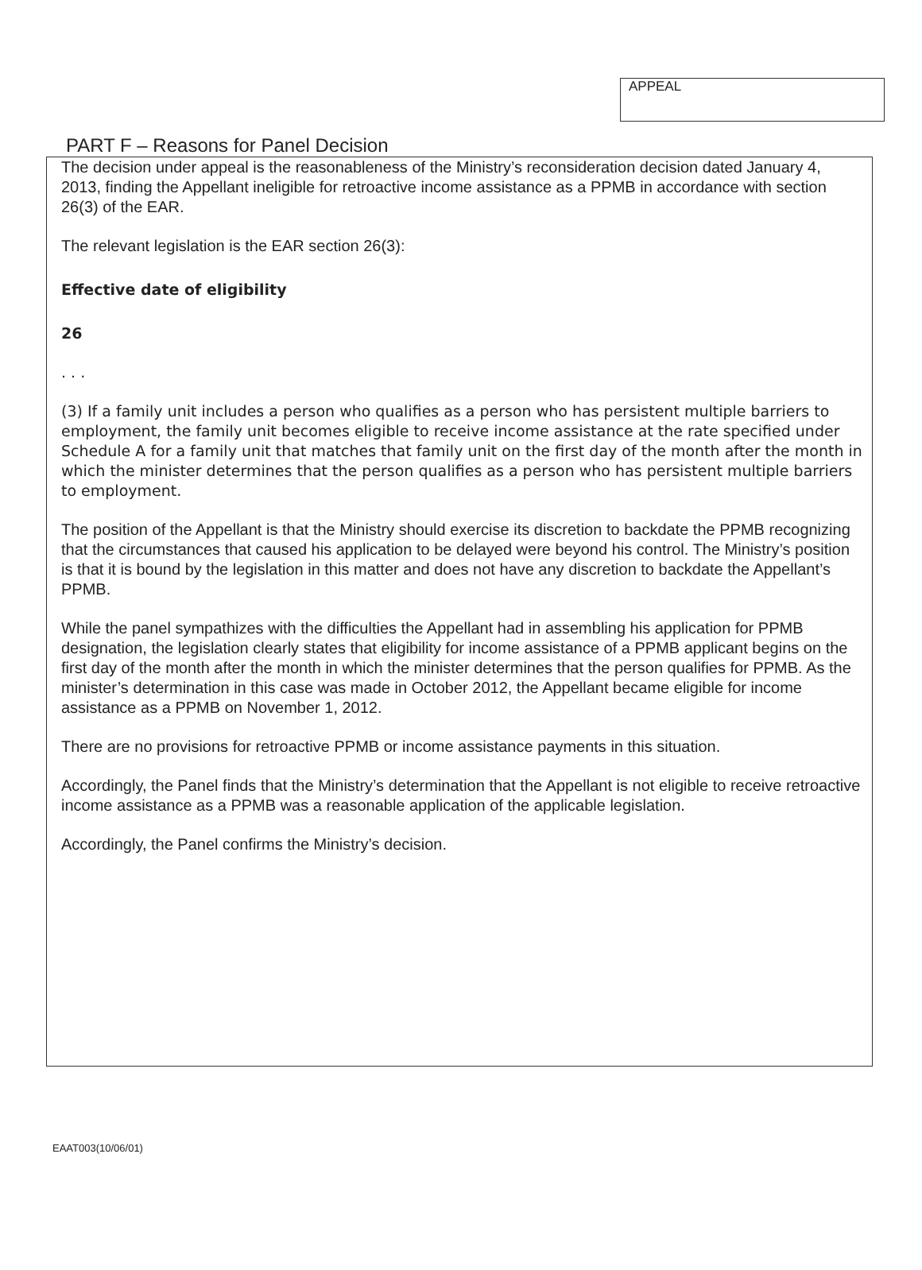APPEAL
PART F – Reasons for Panel Decision
The decision under appeal is the reasonableness of the Ministry’s reconsideration decision dated January 4, 2013, finding the Appellant ineligible for retroactive income assistance as a PPMB in accordance with section 26(3) of the EAR.
The relevant legislation is the EAR section 26(3):
Effective date of eligibility
26
. . .
(3) If a family unit includes a person who qualifies as a person who has persistent multiple barriers to employment, the family unit becomes eligible to receive income assistance at the rate specified under Schedule A for a family unit that matches that family unit on the first day of the month after the month in which the minister determines that the person qualifies as a person who has persistent multiple barriers to employment.
The position of the Appellant is that the Ministry should exercise its discretion to backdate the PPMB recognizing that the circumstances that caused his application to be delayed were beyond his control. The Ministry’s position is that it is bound by the legislation in this matter and does not have any discretion to backdate the Appellant’s PPMB.
While the panel sympathizes with the difficulties the Appellant had in assembling his application for PPMB designation, the legislation clearly states that eligibility for income assistance of a PPMB applicant begins on the first day of the month after the month in which the minister determines that the person qualifies for PPMB. As the minister’s determination in this case was made in October 2012, the Appellant became eligible for income assistance as a PPMB on November 1, 2012.
There are no provisions for retroactive PPMB or income assistance payments in this situation.
Accordingly, the Panel finds that the Ministry’s determination that the Appellant is not eligible to receive retroactive income assistance as a PPMB was a reasonable application of the applicable legislation.
Accordingly, the Panel confirms the Ministry’s decision.
EAAT003(10/06/01)